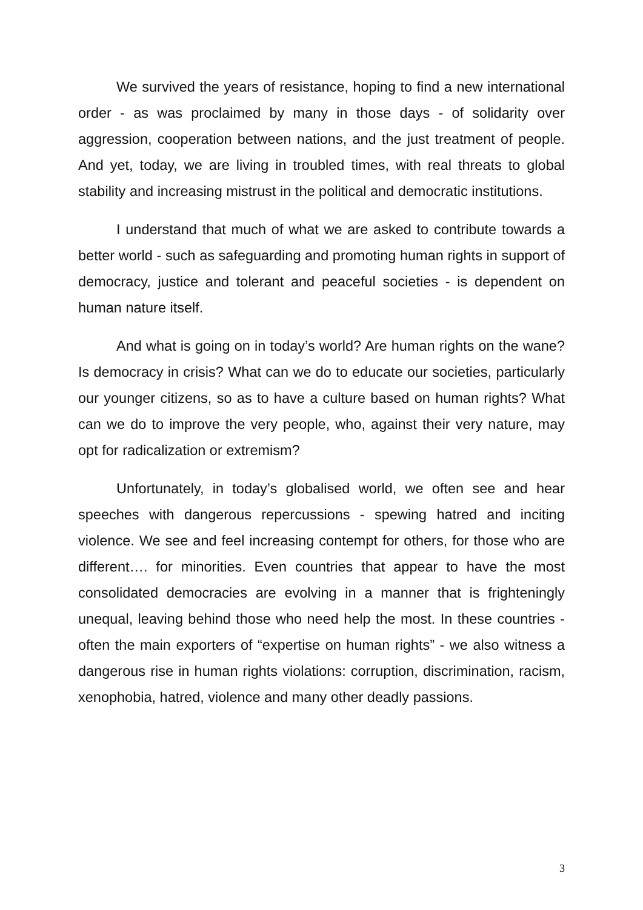We survived the years of resistance, hoping to find a new international order - as was proclaimed by many in those days - of solidarity over aggression, cooperation between nations, and the just treatment of people. And yet, today, we are living in troubled times, with real threats to global stability and increasing mistrust in the political and democratic institutions.
I understand that much of what we are asked to contribute towards a better world - such as safeguarding and promoting human rights in support of democracy, justice and tolerant and peaceful societies - is dependent on human nature itself.
And what is going on in today’s world? Are human rights on the wane? Is democracy in crisis? What can we do to educate our societies, particularly our younger citizens, so as to have a culture based on human rights? What can we do to improve the very people, who, against their very nature, may opt for radicalization or extremism?
Unfortunately, in today’s globalised world, we often see and hear speeches with dangerous repercussions - spewing hatred and inciting violence. We see and feel increasing contempt for others, for those who are different…. for minorities. Even countries that appear to have the most consolidated democracies are evolving in a manner that is frighteningly unequal, leaving behind those who need help the most. In these countries - often the main exporters of “expertise on human rights” - we also witness a dangerous rise in human rights violations: corruption, discrimination, racism, xenophobia, hatred, violence and many other deadly passions.
3